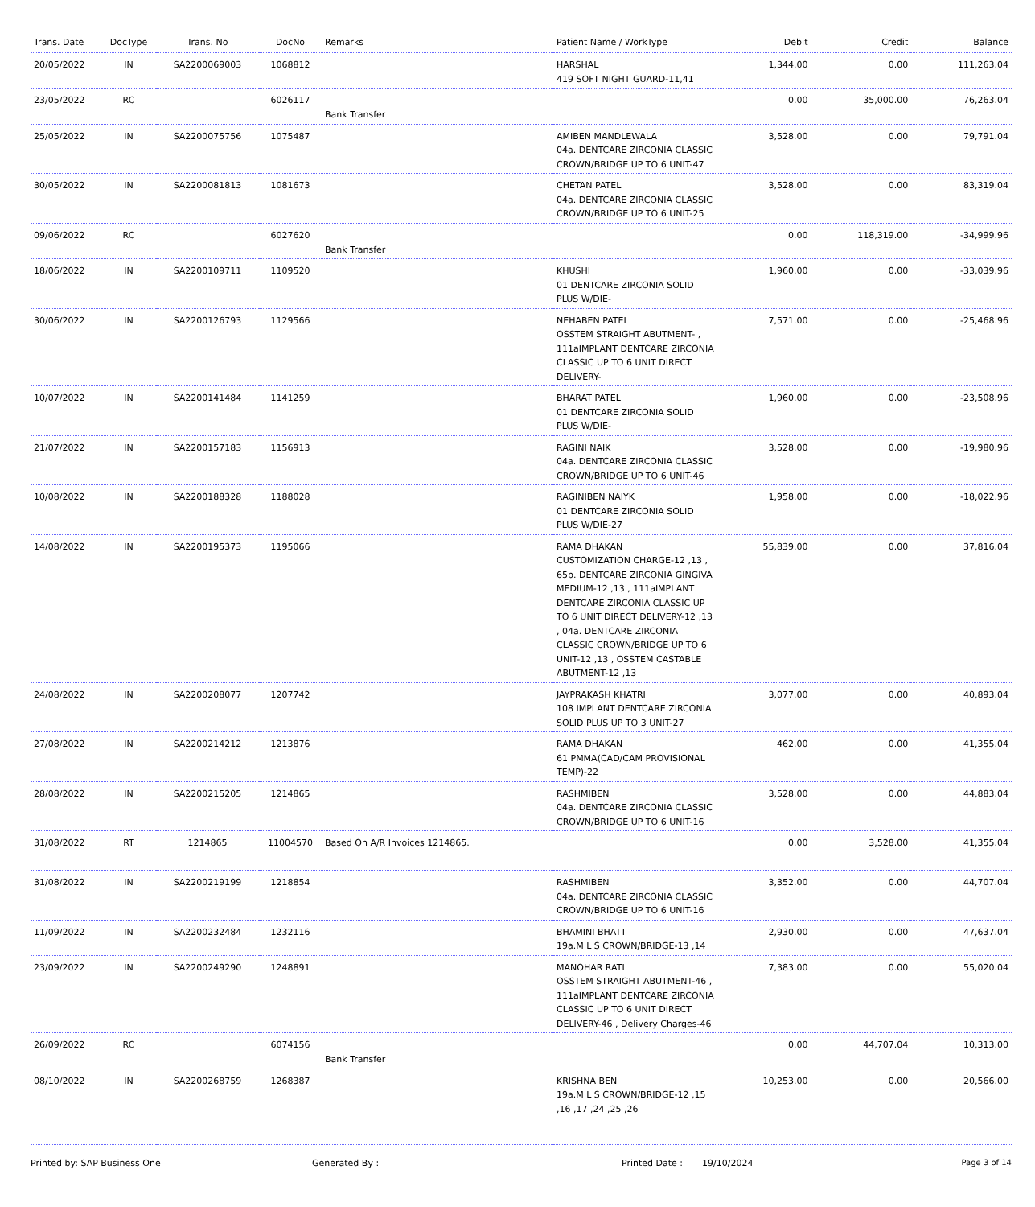| Trans. Date | DocType | Trans. No | DocNo | Remarks | Patient Name / WorkType | Debit | Credit | Balance |
| --- | --- | --- | --- | --- | --- | --- | --- | --- |
| 20/05/2022 | IN | SA2200069003 | 1068812 | | HARSHAL 419 SOFT NIGHT GUARD-11,41 | 1,344.00 | 0.00 | 111,263.04 |
| 23/05/2022 | RC | | 6026117 | Bank Transfer | | 0.00 | 35,000.00 | 76,263.04 |
| 25/05/2022 | IN | SA2200075756 | 1075487 | | AMIBEN MANDLEWALA 04a. DENTCARE ZIRCONIA CLASSIC CROWN/BRIDGE UP TO 6 UNIT-47 | 3,528.00 | 0.00 | 79,791.04 |
| 30/05/2022 | IN | SA2200081813 | 1081673 | | CHETAN PATEL 04a. DENTCARE ZIRCONIA CLASSIC CROWN/BRIDGE UP TO 6 UNIT-25 | 3,528.00 | 0.00 | 83,319.04 |
| 09/06/2022 | RC | | 6027620 | Bank Transfer | | 0.00 | 118,319.00 | -34,999.96 |
| 18/06/2022 | IN | SA2200109711 | 1109520 | | KHUSHI 01 DENTCARE ZIRCONIA SOLID PLUS W/DIE- | 1,960.00 | 0.00 | -33,039.96 |
| 30/06/2022 | IN | SA2200126793 | 1129566 | | NEHABEN PATEL OSSTEM STRAIGHT ABUTMENT- , 111aIMPLANT DENTCARE ZIRCONIA CLASSIC UP TO 6 UNIT DIRECT DELIVERY- | 7,571.00 | 0.00 | -25,468.96 |
| 10/07/2022 | IN | SA2200141484 | 1141259 | | BHARAT PATEL 01 DENTCARE ZIRCONIA SOLID PLUS W/DIE- | 1,960.00 | 0.00 | -23,508.96 |
| 21/07/2022 | IN | SA2200157183 | 1156913 | | RAGINI NAIK 04a. DENTCARE ZIRCONIA CLASSIC CROWN/BRIDGE UP TO 6 UNIT-46 | 3,528.00 | 0.00 | -19,980.96 |
| 10/08/2022 | IN | SA2200188328 | 1188028 | | RAGINIBEN NAIYK 01 DENTCARE ZIRCONIA SOLID PLUS W/DIE-27 | 1,958.00 | 0.00 | -18,022.96 |
| 14/08/2022 | IN | SA2200195373 | 1195066 | | RAMA DHAKAN CUSTOMIZATION CHARGE-12 ,13 , 65b. DENTCARE ZIRCONIA GINGIVA MEDIUM-12 ,13 , 111aIMPLANT DENTCARE ZIRCONIA CLASSIC UP TO 6 UNIT DIRECT DELIVERY-12 ,13 , 04a. DENTCARE ZIRCONIA CLASSIC CROWN/BRIDGE UP TO 6 UNIT-12 ,13 , OSSTEM CASTABLE ABUTMENT-12 ,13 | 55,839.00 | 0.00 | 37,816.04 |
| 24/08/2022 | IN | SA2200208077 | 1207742 | | JAYPRAKASH KHATRI 108 IMPLANT DENTCARE ZIRCONIA SOLID PLUS UP TO 3 UNIT-27 | 3,077.00 | 0.00 | 40,893.04 |
| 27/08/2022 | IN | SA2200214212 | 1213876 | | RAMA DHAKAN 61 PMMA(CAD/CAM PROVISIONAL TEMP)-22 | 462.00 | 0.00 | 41,355.04 |
| 28/08/2022 | IN | SA2200215205 | 1214865 | | RASHMIBEN 04a. DENTCARE ZIRCONIA CLASSIC CROWN/BRIDGE UP TO 6 UNIT-16 | 3,528.00 | 0.00 | 44,883.04 |
| 31/08/2022 | RT | 1214865 | 11004570 | Based On A/R Invoices 1214865. | | 0.00 | 3,528.00 | 41,355.04 |
| 31/08/2022 | IN | SA2200219199 | 1218854 | | RASHMIBEN 04a. DENTCARE ZIRCONIA CLASSIC CROWN/BRIDGE UP TO 6 UNIT-16 | 3,352.00 | 0.00 | 44,707.04 |
| 11/09/2022 | IN | SA2200232484 | 1232116 | | BHAMINI BHATT 19a.M L S CROWN/BRIDGE-13 ,14 | 2,930.00 | 0.00 | 47,637.04 |
| 23/09/2022 | IN | SA2200249290 | 1248891 | | MANOHAR RATI OSSTEM STRAIGHT ABUTMENT-46 , 111aIMPLANT DENTCARE ZIRCONIA CLASSIC UP TO 6 UNIT DIRECT DELIVERY-46 , Delivery Charges-46 | 7,383.00 | 0.00 | 55,020.04 |
| 26/09/2022 | RC | | 6074156 | Bank Transfer | | 0.00 | 44,707.04 | 10,313.00 |
| 08/10/2022 | IN | SA2200268759 | 1268387 | | KRISHNA BEN 19a.M L S CROWN/BRIDGE-12 ,15 ,16 ,17 ,24 ,25 ,26 | 10,253.00 | 0.00 | 20,566.00 |
Printed by: SAP Business One Generated By : Printed Date : 19/10/2024 Page 3 of 14